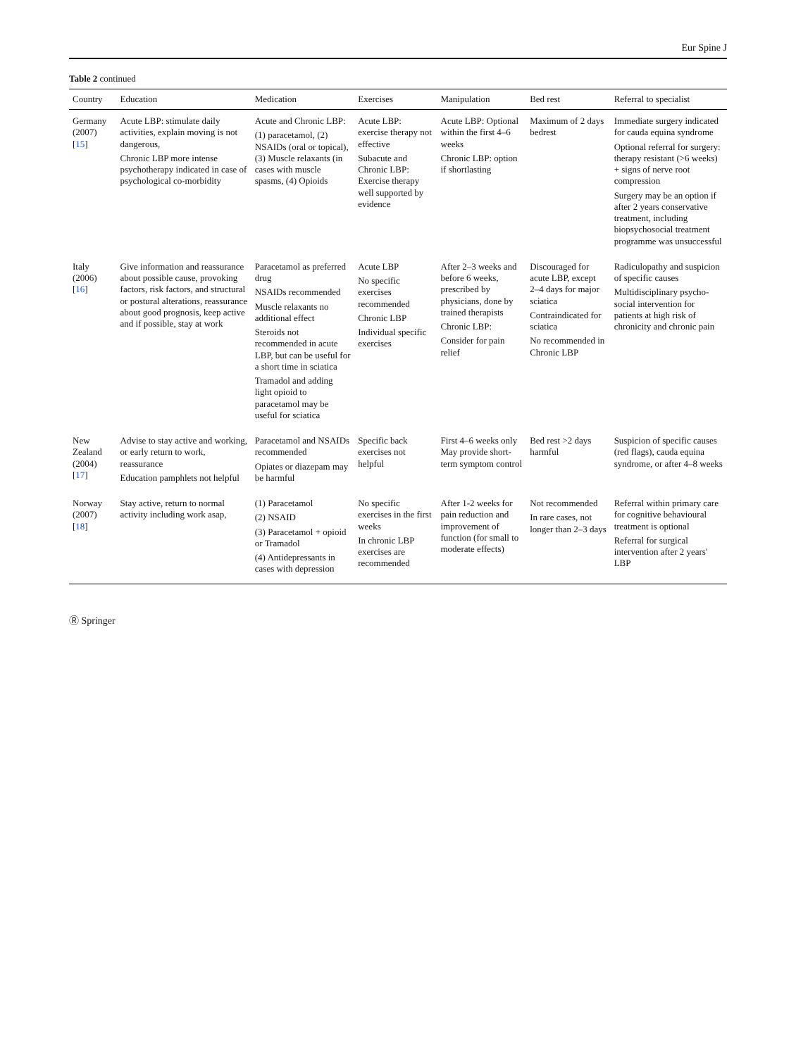Eur Spine J
Table 2 continued
| Country | Education | Medication | Exercises | Manipulation | Bed rest | Referral to specialist |
| --- | --- | --- | --- | --- | --- | --- |
| Germany (2007) [ 15 ] | Acute LBP: stimulate daily activities, explain moving is not dangerous, Chronic LBP more intense psychotherapy indicated in case of psychological co-morbidity | Acute and Chronic LBP: (1) paracetamol, (2) NSAIDs (oral or topical), (3) Muscle relaxants (in cases with muscle spasms, (4) Opioids | Acute LBP: exercise therapy not effective Subacute and Chronic LBP: Exercise therapy well supported by evidence | Acute LBP: Optional within the first 4–6 weeks Chronic LBP: option if shortlasting | Maximum of 2 days bedrest | Immediate surgery indicated for cauda equina syndrome Optional referral for surgery: therapy resistant (>6 weeks) + signs of nerve root compression Surgery may be an option if after 2 years conservative treatment, including biopsychosocial treatment programme was unsuccessful |
| Italy (2006) [ 16 ] | Give information and reassurance about possible cause, provoking factors, risk factors, and structural or postural alterations, reassurance about good prognosis, keep active and if possible, stay at work | Paracetamol as preferred drug NSAIDs recommended Muscle relaxants no additional effect Steroids not recommended in acute LBP, but can be useful for a short time in sciatica Tramadol and adding light opioid to paracetamol may be useful for sciatica | Acute LBP No specific exercises recommended Chronic LBP Individual specific exercises | After 2–3 weeks and before 6 weeks, prescribed by physicians, done by trained therapists Chronic LBP: Consider for pain relief | Discouraged for acute LBP, except 2–4 days for major sciatica Contraindicated for sciatica No recommended in Chronic LBP | Radiculopathy and suspicion of specific causes Multidisciplinary psycho-social intervention for patients at high risk of chronicity and chronic pain |
| New Zealand (2004) [ 17 ] | Advise to stay active and working, or early return to work, reassurance Education pamphlets not helpful | Paracetamol and NSAIDs recommended Opiates or diazepam may be harmful | Specific back exercises not helpful | First 4–6 weeks only May provide short-term symptom control | Bed rest >2 days harmful | Suspicion of specific causes (red flags), cauda equina syndrome, or after 4–8 weeks |
| Norway (2007) [ 18 ] | Stay active, return to normal activity including work asap, | (1) Paracetamol (2) NSAID (3) Paracetamol + opioid or Tramadol (4) Antidepressants in cases with depression | No specific exercises in the first weeks In chronic LBP exercises are recommended | After 1-2 weeks for pain reduction and improvement of function (for small to moderate effects) | Not recommended In rare cases, not longer than 2–3 days | Referral within primary care for cognitive behavioural treatment is optional Referral for surgical intervention after 2 years' LBP |
Ⓡ Springer